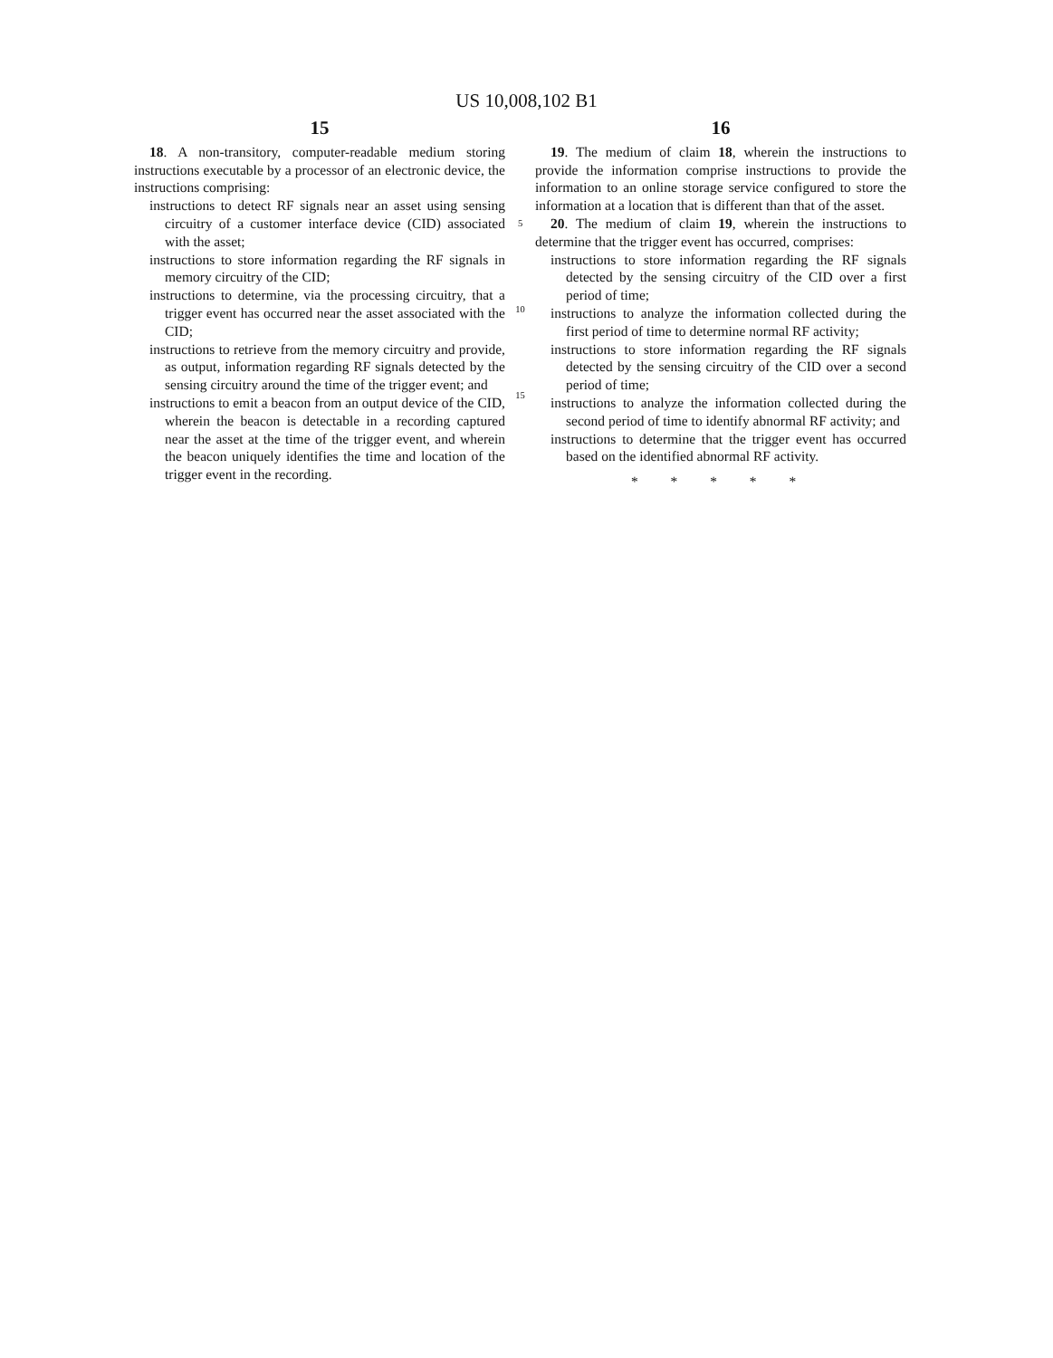US 10,008,102 B1
15
18. A non-transitory, computer-readable medium storing instructions executable by a processor of an electronic device, the instructions comprising:
instructions to detect RF signals near an asset using sensing circuitry of a customer interface device (CID) associated with the asset;
instructions to store information regarding the RF signals in memory circuitry of the CID;
instructions to determine, via the processing circuitry, that a trigger event has occurred near the asset associated with the CID;
instructions to retrieve from the memory circuitry and provide, as output, information regarding RF signals detected by the sensing circuitry around the time of the trigger event; and
instructions to emit a beacon from an output device of the CID, wherein the beacon is detectable in a recording captured near the asset at the time of the trigger event, and wherein the beacon uniquely identifies the time and location of the trigger event in the recording.
5
10
15
16
19. The medium of claim 18, wherein the instructions to provide the information comprise instructions to provide the information to an online storage service configured to store the information at a location that is different than that of the asset.
20. The medium of claim 19, wherein the instructions to determine that the trigger event has occurred, comprises:
instructions to store information regarding the RF signals detected by the sensing circuitry of the CID over a first period of time;
instructions to analyze the information collected during the first period of time to determine normal RF activity;
instructions to store information regarding the RF signals detected by the sensing circuitry of the CID over a second period of time;
instructions to analyze the information collected during the second period of time to identify abnormal RF activity; and
instructions to determine that the trigger event has occurred based on the identified abnormal RF activity.
* * * * *